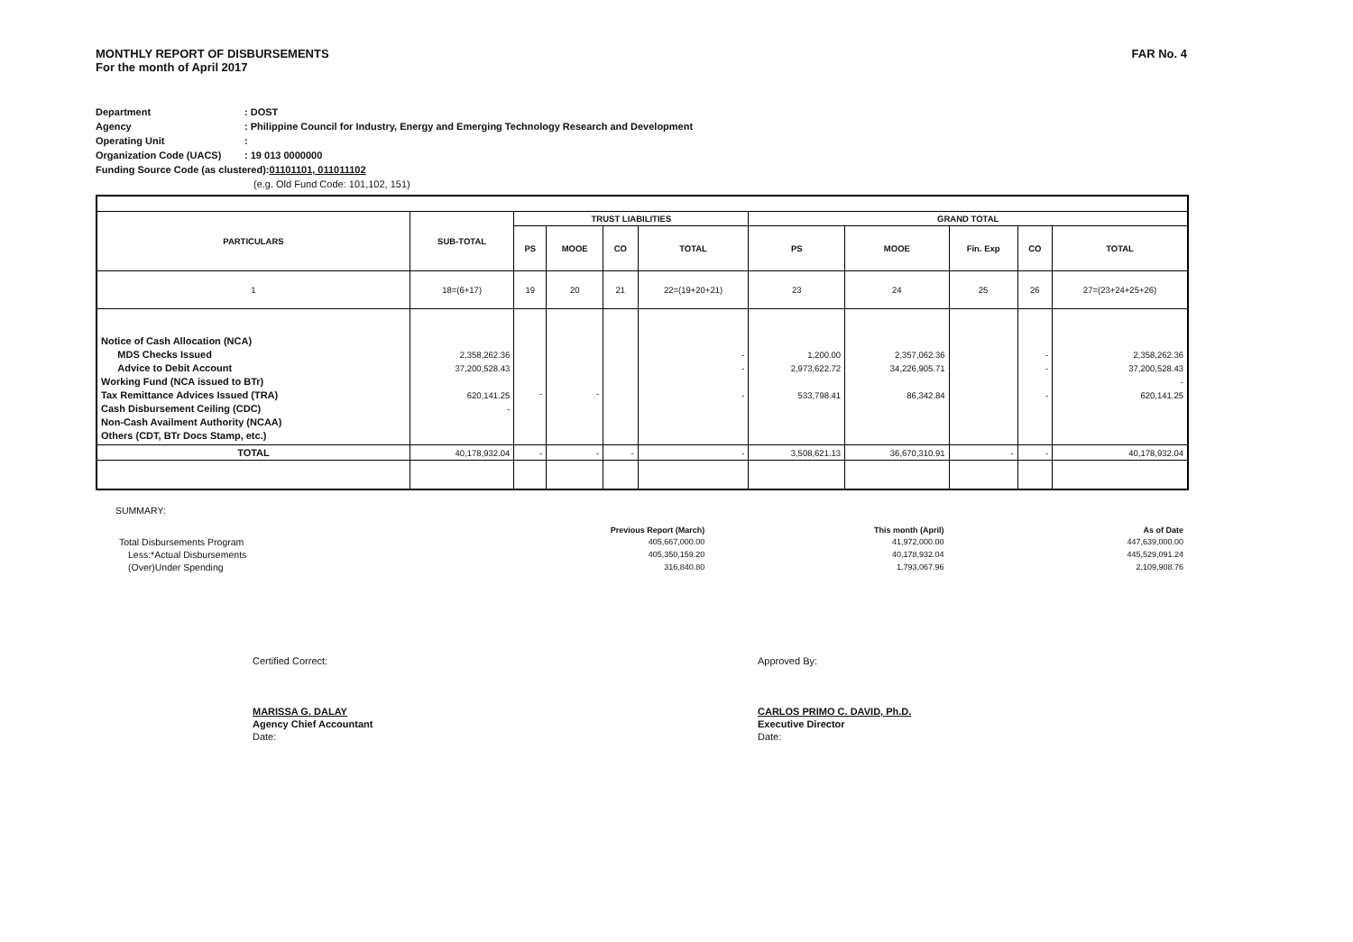MONTHLY REPORT OF DISBURSEMENTS
For the month of April 2017
FAR No. 4
Department: DOST
Agency: Philippine Council for Industry, Energy and Emerging Technology Research and Development
Operating Unit:
Organization Code (UACS): 19 013 0000000
Funding Source Code (as clustered): 01101101, 011011102
(e.g. Old Fund Code: 101,102, 151)
| PARTICULARS | SUB-TOTAL | TRUST LIABILITIES | | | | GRAND TOTAL | | | | |
| --- | --- | --- | --- | --- | --- | --- | --- | --- | --- | --- |
| | | PS | MOOE | CO | TOTAL | PS | MOOE | Fin. Exp | CO | TOTAL |
| 1 | 18=(6+17) | 19 | 20 | 21 | 22=(19+20+21) | 23 | 24 | 25 | 26 | 27=(23+24+25+26) |
| Notice of Cash Allocation (NCA) MDS Checks Issued Advice to Debit Account Working Fund (NCA issued to BTr) Tax Remittance Advices Issued (TRA) Cash Disbursement Ceiling (CDC) Non-Cash Availment Authority (NCAA) Others (CDT, BTr Docs Stamp, etc.) | 2,358,262.36 37,200,528.43 620,141.25 - | - | - | | - - - | 1,200.00 2,973,622.72 533,798.41 | 2,357,062.36 34,226,905.71 86,342.84 | | - - - | 2,358,262.36 37,200,528.43 - 620,141.25 |
| TOTAL | 40,178,932.04 | - | - | - | - | 3,508,621.13 | 36,670,310.91 | - | - | 40,178,932.04 |
SUMMARY:
| | Previous Report (March) | This month (April) | As of Date |
| Total Disbursements Program | 405,667,000.00 | 41,972,000.00 | 447,639,000.00 |
| Less:*Actual Disbursements | 405,350,159.20 | 40,178,932.04 | 445,529,091.24 |
| (Over)Under Spending | 316,840.80 | 1,793,067.96 | 2,109,908.76 |
Certified Correct:
MARISSA G. DALAY
Agency Chief Accountant
Date:
Approved By:
CARLOS PRIMO C. DAVID, Ph.D.
Executive Director
Date: